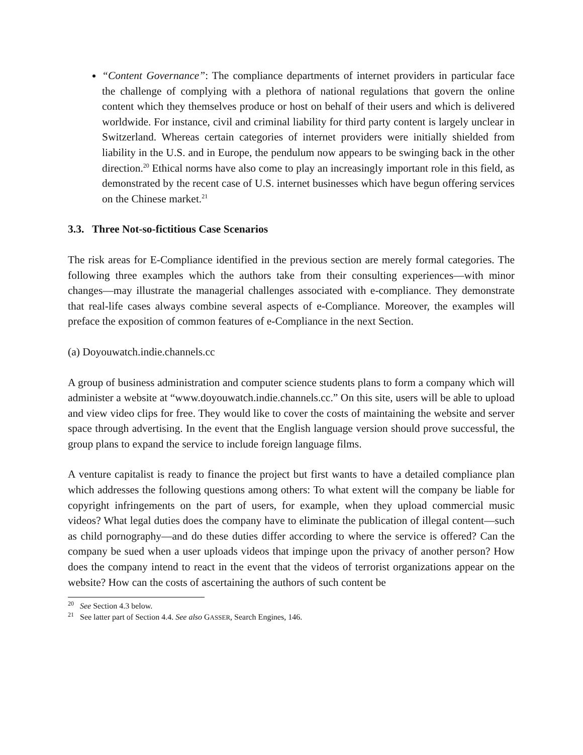“Content Governance”: The compliance departments of internet providers in particular face the challenge of complying with a plethora of national regulations that govern the online content which they themselves produce or host on behalf of their users and which is delivered worldwide. For instance, civil and criminal liability for third party content is largely unclear in Switzerland. Whereas certain categories of internet providers were initially shielded from liability in the U.S. and in Europe, the pendulum now appears to be swinging back in the other direction.<sup>20</sup> Ethical norms have also come to play an increasingly important role in this field, as demonstrated by the recent case of U.S. internet businesses which have begun offering services on the Chinese market.<sup>21</sup>
3.3. Three Not-so-fictitious Case Scenarios
The risk areas for E-Compliance identified in the previous section are merely formal categories. The following three examples which the authors take from their consulting experiences—with minor changes—may illustrate the managerial challenges associated with e-compliance. They demonstrate that real-life cases always combine several aspects of e-Compliance. Moreover, the examples will preface the exposition of common features of e-Compliance in the next Section.
(a) Doyouwatch.indie.channels.cc
A group of business administration and computer science students plans to form a company which will administer a website at “www.doyouwatch.indie.channels.cc.” On this site, users will be able to upload and view video clips for free. They would like to cover the costs of maintaining the website and server space through advertising. In the event that the English language version should prove successful, the group plans to expand the service to include foreign language films.
A venture capitalist is ready to finance the project but first wants to have a detailed compliance plan which addresses the following questions among others: To what extent will the company be liable for copyright infringements on the part of users, for example, when they upload commercial music videos? What legal duties does the company have to eliminate the publication of illegal content—such as child pornography—and do these duties differ according to where the service is offered? Can the company be sued when a user uploads videos that impinge upon the privacy of another person? How does the company intend to react in the event that the videos of terrorist organizations appear on the website? How can the costs of ascertaining the authors of such content be
<sup>20</sup> See Section 4.3 below.
<sup>21</sup> See latter part of Section 4.4. See also GASSER, Search Engines, 146.